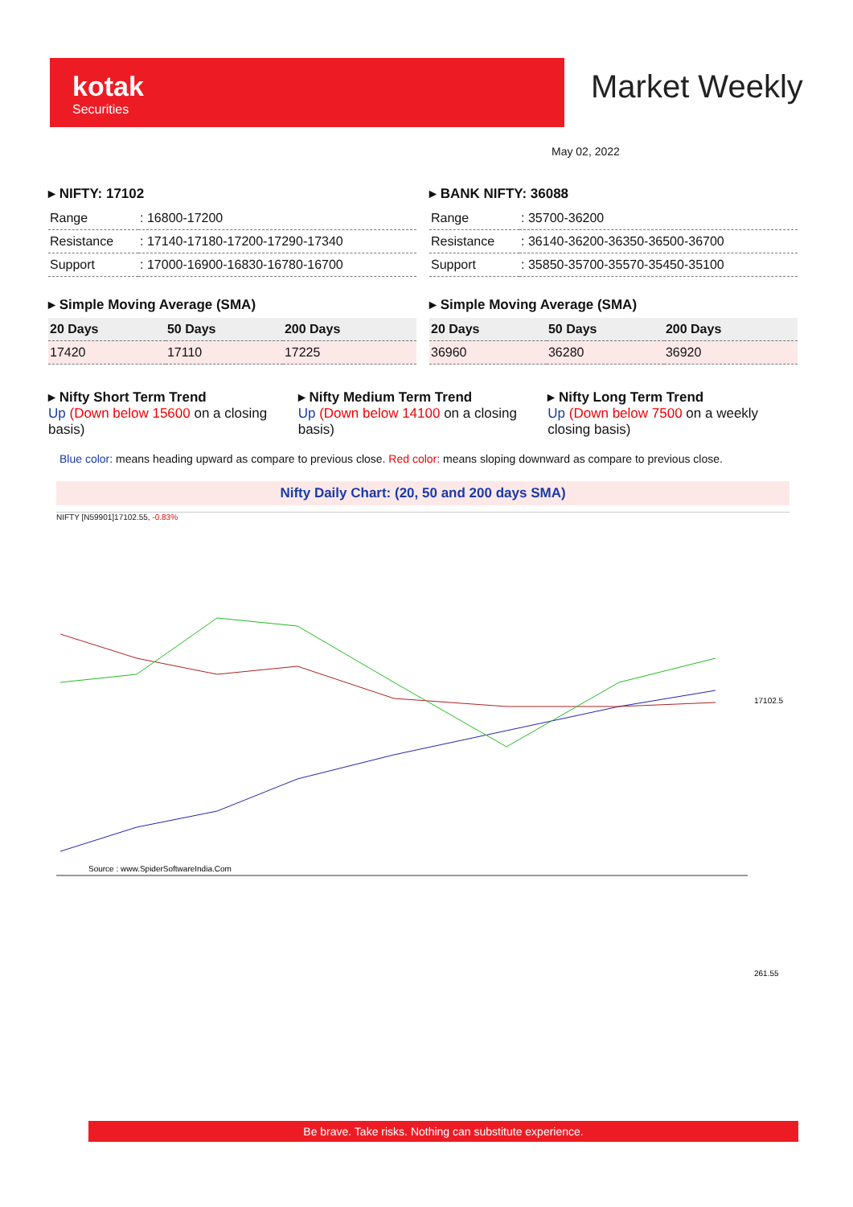kotak
Securities
Market Weekly
May 02, 2022
▸ NIFTY: 17102
| Range | : 16800-17200 |
| Resistance | : 17140-17180-17200-17290-17340 |
| Support | : 17000-16900-16830-16780-16700 |
▸ BANK NIFTY: 36088
| Range | : 35700-36200 |
| Resistance | : 36140-36200-36350-36500-36700 |
| Support | : 35850-35700-35570-35450-35100 |
▸ Simple Moving Average (SMA)
| 20 Days | 50 Days | 200 Days |
| --- | --- | --- |
| 17420 | 17110 | 17225 |
▸ Simple Moving Average (SMA)
| 20 Days | 50 Days | 200 Days |
| --- | --- | --- |
| 36960 | 36280 | 36920 |
▸ Nifty Short Term Trend
Up (Down below 15600 on a closing basis)
▸ Nifty Medium Term Trend
Up (Down below 14100 on a closing basis)
▸ Nifty Long Term Trend
Up (Down below 7500 on a weekly closing basis)
Blue color: means heading upward as compare to previous close. Red color: means sloping downward as compare to previous close.
Nifty Daily Chart: (20, 50 and 200 days SMA)
NIFTY [N59901]17102.55, -0.83%
Source : www.SpiderSoftwareIndia.Com
17102.5
261.55
Be brave. Take risks. Nothing can substitute experience.